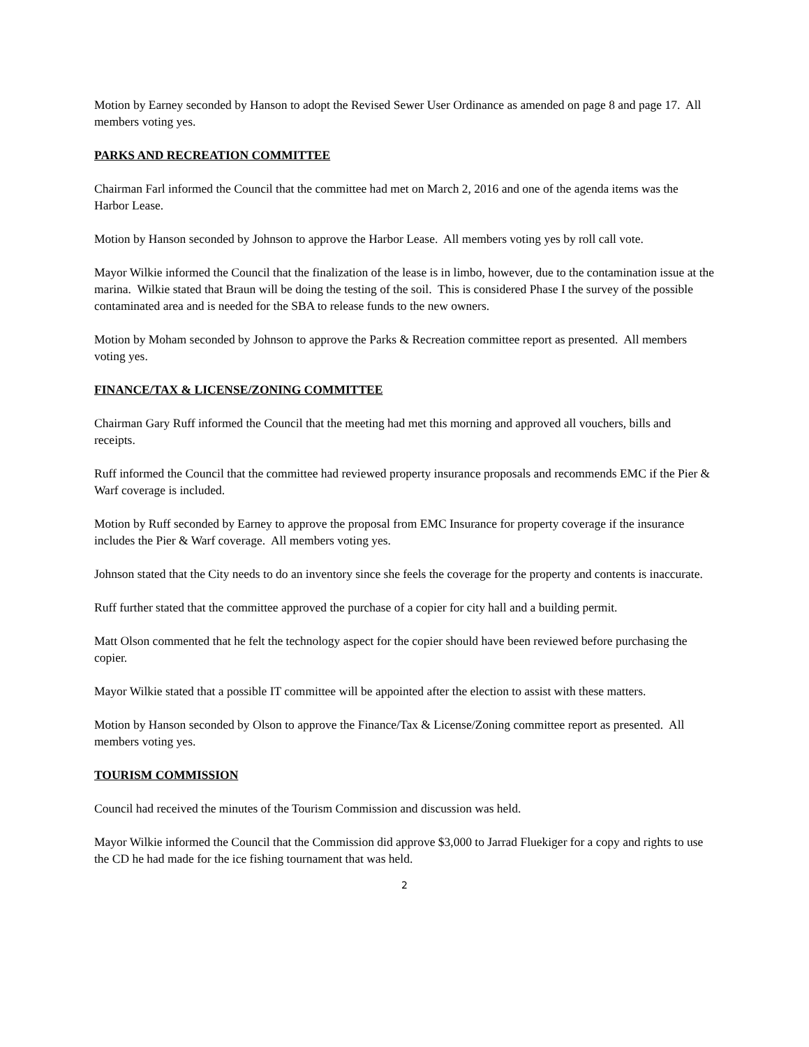Motion by Earney seconded by Hanson to adopt the Revised Sewer User Ordinance as amended on page 8 and page 17. All members voting yes.
PARKS AND RECREATION COMMITTEE
Chairman Farl informed the Council that the committee had met on March 2, 2016 and one of the agenda items was the Harbor Lease.
Motion by Hanson seconded by Johnson to approve the Harbor Lease. All members voting yes by roll call vote.
Mayor Wilkie informed the Council that the finalization of the lease is in limbo, however, due to the contamination issue at the marina. Wilkie stated that Braun will be doing the testing of the soil. This is considered Phase I the survey of the possible contaminated area and is needed for the SBA to release funds to the new owners.
Motion by Moham seconded by Johnson to approve the Parks & Recreation committee report as presented. All members voting yes.
FINANCE/TAX & LICENSE/ZONING COMMITTEE
Chairman Gary Ruff informed the Council that the meeting had met this morning and approved all vouchers, bills and receipts.
Ruff informed the Council that the committee had reviewed property insurance proposals and recommends EMC if the Pier & Warf coverage is included.
Motion by Ruff seconded by Earney to approve the proposal from EMC Insurance for property coverage if the insurance includes the Pier & Warf coverage. All members voting yes.
Johnson stated that the City needs to do an inventory since she feels the coverage for the property and contents is inaccurate.
Ruff further stated that the committee approved the purchase of a copier for city hall and a building permit.
Matt Olson commented that he felt the technology aspect for the copier should have been reviewed before purchasing the copier.
Mayor Wilkie stated that a possible IT committee will be appointed after the election to assist with these matters.
Motion by Hanson seconded by Olson to approve the Finance/Tax & License/Zoning committee report as presented. All members voting yes.
TOURISM COMMISSION
Council had received the minutes of the Tourism Commission and discussion was held.
Mayor Wilkie informed the Council that the Commission did approve $3,000 to Jarrad Fluekiger for a copy and rights to use the CD he had made for the ice fishing tournament that was held.
2